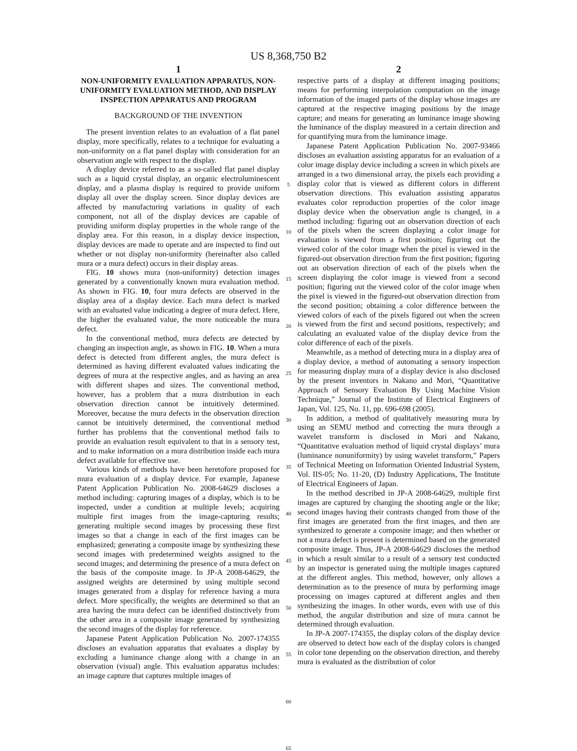US 8,368,750 B2
1
NON-UNIFORMITY EVALUATION APPARATUS, NON-UNIFORMITY EVALUATION METHOD, AND DISPLAY INSPECTION APPARATUS AND PROGRAM
BACKGROUND OF THE INVENTION
The present invention relates to an evaluation of a flat panel display, more specifically, relates to a technique for evaluating a non-uniformity on a flat panel display with consideration for an observation angle with respect to the display.
A display device referred to as a so-called flat panel display such as a liquid crystal display, an organic electroluminescent display, and a plasma display is required to provide uniform display all over the display screen. Since display devices are affected by manufacturing variations in quality of each component, not all of the display devices are capable of providing uniform display properties in the whole range of the display area. For this reason, in a display device inspection, display devices are made to operate and are inspected to find out whether or not display non-uniformity (hereinafter also called mura or a mura defect) occurs in their display areas.
FIG. 10 shows mura (non-uniformity) detection images generated by a conventionally known mura evaluation method. As shown in FIG. 10, four mura defects are observed in the display area of a display device. Each mura defect is marked with an evaluated value indicating a degree of mura defect. Here, the higher the evaluated value, the more noticeable the mura defect.
In the conventional method, mura defects are detected by changing an inspection angle, as shown in FIG. 10. When a mura defect is detected from different angles, the mura defect is determined as having different evaluated values indicating the degrees of mura at the respective angles, and as having an area with different shapes and sizes. The conventional method, however, has a problem that a mura distribution in each observation direction cannot be intuitively determined. Moreover, because the mura defects in the observation direction cannot be intuitively determined, the conventional method further has problems that the conventional method fails to provide an evaluation result equivalent to that in a sensory test, and to make information on a mura distribution inside each mura defect available for effective use.
Various kinds of methods have been heretofore proposed for mura evaluation of a display device. For example, Japanese Patent Application Publication No. 2008-64629 discloses a method including: capturing images of a display, which is to be inspected, under a condition at multiple levels; acquiring multiple first images from the image-capturing results; generating multiple second images by processing these first images so that a change in each of the first images can be emphasized; generating a composite image by synthesizing these second images with predetermined weights assigned to the second images; and determining the presence of a mura defect on the basis of the composite image. In JP-A 2008-64629, the assigned weights are determined by using multiple second images generated from a display for reference having a mura defect. More specifically, the weights are determined so that an area having the mura defect can be identified distinctively from the other area in a composite image generated by synthesizing the second images of the display for reference.
Japanese Patent Application Publication No. 2007-174355 discloses an evaluation apparatus that evaluates a display by excluding a luminance change along with a change in an observation (visual) angle. This evaluation apparatus includes: an image capture that captures multiple images of
5
10
15
20
25
30
35
40
45
50
55
60
65
2
respective parts of a display at different imaging positions; means for performing interpolation computation on the image information of the imaged parts of the display whose images are captured at the respective imaging positions by the image capture; and means for generating an luminance image showing the luminance of the display measured in a certain direction and for quantifying mura from the luminance image.
Japanese Patent Application Publication No. 2007-93466 discloses an evaluation assisting apparatus for an evaluation of a color image display device including a screen in which pixels are arranged in a two dimensional array, the pixels each providing a display color that is viewed as different colors in different observation directions. This evaluation assisting apparatus evaluates color reproduction properties of the color image display device when the observation angle is changed, in a method including: figuring out an observation direction of each of the pixels when the screen displaying a color image for evaluation is viewed from a first position; figuring out the viewed color of the color image when the pixel is viewed in the figured-out observation direction from the first position; figuring out an observation direction of each of the pixels when the screen displaying the color image is viewed from a second position; figuring out the viewed color of the color image when the pixel is viewed in the figured-out observation direction from the second position; obtaining a color difference between the viewed colors of each of the pixels figured out when the screen is viewed from the first and second positions, respectively; and calculating an evaluated value of the display device from the color difference of each of the pixels.
Meanwhile, as a method of detecting mura in a display area of a display device, a method of automating a sensory inspection for measuring display mura of a display device is also disclosed by the present inventors in Nakano and Mori, “Quantitative Approach of Sensory Evaluation By Using Machine Vision Technique,” Journal of the Institute of Electrical Engineers of Japan, Vol. 125, No. 11, pp. 696-698 (2005).
In addition, a method of qualitatively measuring mura by using an SEMU method and correcting the mura through a wavelet transform is disclosed in Mori and Nakano, “Quantitative evaluation method of liquid crystal displays’ mura (luminance nonuniformity) by using wavelet transform,” Papers of Technical Meeting on Information Oriented Industrial System, Vol. IIS-05; No. 11-20, (D) Industry Applications, The Institute of Electrical Engineers of Japan.
In the method described in JP-A 2008-64629, multiple first images are captured by changing the shooting angle or the like; second images having their contrasts changed from those of the first images are generated from the first images, and then are synthesized to generate a composite image; and then whether or not a mura defect is present is determined based on the generated composite image. Thus, JP-A 2008-64629 discloses the method in which a result similar to a result of a sensory test conducted by an inspector is generated using the multiple images captured at the different angles. This method, however, only allows a determination as to the presence of mura by performing image processing on images captured at different angles and then synthesizing the images. In other words, even with use of this method, the angular distribution and size of mura cannot be determined through evaluation.
In JP-A 2007-174355, the display colors of the display device are observed to detect how each of the display colors is changed in color tone depending on the observation direction, and thereby mura is evaluated as the distribution of color